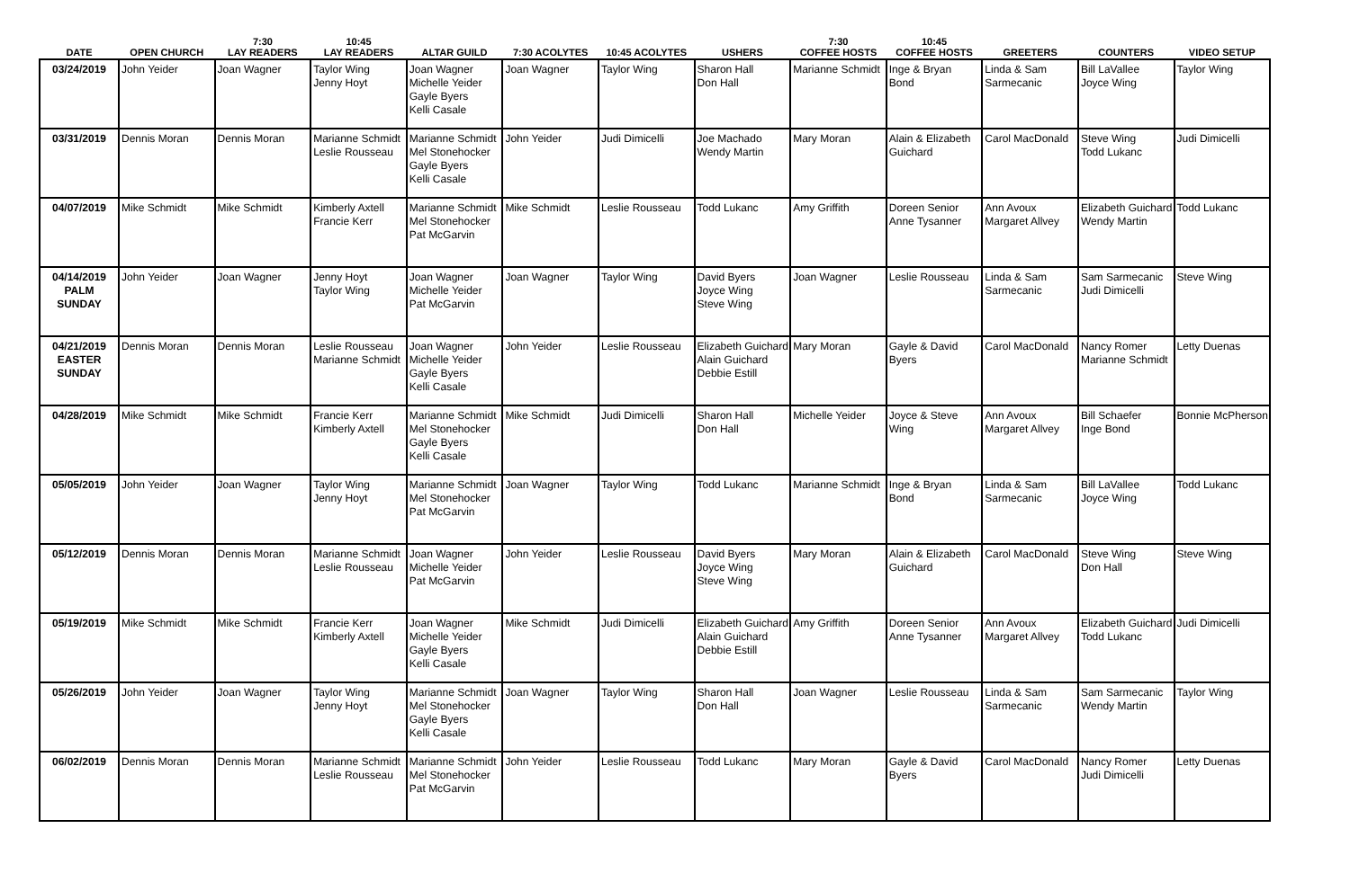| DATE | OPEN CHURCH | 7:30 LAY READERS | 10:45 LAY READERS | ALTAR GUILD | 7:30 ACOLYTES | 10:45 ACOLYTES | USHERS | 7:30 COFFEE HOSTS | 10:45 COFFEE HOSTS | GREETERS | COUNTERS | VIDEO SETUP |
| --- | --- | --- | --- | --- | --- | --- | --- | --- | --- | --- | --- | --- |
| 03/24/2019 | John Yeider | Joan Wagner | Taylor Wing Jenny Hoyt | Joan Wagner Michelle Yeider Gayle Byers Kelli Casale | Joan Wagner | Taylor Wing | Sharon Hall Don Hall | Marianne Schmidt | Inge & Bryan Bond | Linda & Sam Sarmecanic | Bill LaVallee Joyce Wing | Taylor Wing |
| 03/31/2019 | Dennis Moran | Dennis Moran | Marianne Schmidt Leslie Rousseau | Marianne Schmidt Mel Stonehocker Gayle Byers Kelli Casale | John Yeider | Judi Dimicelli | Joe Machado Wendy Martin | Mary Moran | Alain & Elizabeth Guichard | Carol MacDonald | Steve Wing Todd Lukanc | Judi Dimicelli |
| 04/07/2019 | Mike Schmidt | Mike Schmidt | Kimberly Axtell Francie Kerr | Marianne Schmidt Mel Stonehocker Pat McGarvin | Mike Schmidt | Leslie Rousseau | Todd Lukanc | Amy Griffith | Doreen Senior Anne Tysanner | Ann Avoux Margaret Allvey | Elizabeth Guichard Wendy Martin | Todd Lukanc |
| 04/14/2019 PALM SUNDAY | John Yeider | Joan Wagner | Jenny Hoyt Taylor Wing | Joan Wagner Michelle Yeider Pat McGarvin | Joan Wagner | Taylor Wing | David Byers Joyce Wing Steve Wing | Joan Wagner | Leslie Rousseau | Linda & Sam Sarmecanic | Sam Sarmecanic Judi Dimicelli | Steve Wing |
| 04/21/2019 EASTER SUNDAY | Dennis Moran | Dennis Moran | Leslie Rousseau Marianne Schmidt | Joan Wagner Michelle Yeider Gayle Byers Kelli Casale | John Yeider | Leslie Rousseau | Elizabeth Guichard Alain Guichard Debbie Estill | Mary Moran | Gayle & David Byers | Carol MacDonald | Nancy Romer Marianne Schmidt | Letty Duenas |
| 04/28/2019 | Mike Schmidt | Mike Schmidt | Francie Kerr Kimberly Axtell | Marianne Schmidt Mel Stonehocker Gayle Byers Kelli Casale | Mike Schmidt | Judi Dimicelli | Sharon Hall Don Hall | Michelle Yeider | Joyce & Steve Wing | Ann Avoux Margaret Allvey | Bill Schaefer Inge Bond | Bonnie McPherson |
| 05/05/2019 | John Yeider | Joan Wagner | Taylor Wing Jenny Hoyt | Marianne Schmidt Mel Stonehocker Pat McGarvin | Joan Wagner | Taylor Wing | Todd Lukanc | Marianne Schmidt | Inge & Bryan Bond | Linda & Sam Sarmecanic | Bill LaVallee Joyce Wing | Todd Lukanc |
| 05/12/2019 | Dennis Moran | Dennis Moran | Marianne Schmidt Leslie Rousseau | Joan Wagner Michelle Yeider Pat McGarvin | John Yeider | Leslie Rousseau | David Byers Joyce Wing Steve Wing | Mary Moran | Alain & Elizabeth Guichard | Carol MacDonald | Steve Wing Don Hall | Steve Wing |
| 05/19/2019 | Mike Schmidt | Mike Schmidt | Francie Kerr Kimberly Axtell | Joan Wagner Michelle Yeider Gayle Byers Kelli Casale | Mike Schmidt | Judi Dimicelli | Elizabeth Guichard Alain Guichard Debbie Estill | Amy Griffith | Doreen Senior Anne Tysanner | Ann Avoux Margaret Allvey | Elizabeth Guichard Todd Lukanc | Judi Dimicelli |
| 05/26/2019 | John Yeider | Joan Wagner | Taylor Wing Jenny Hoyt | Marianne Schmidt Mel Stonehocker Gayle Byers Kelli Casale | Joan Wagner | Taylor Wing | Sharon Hall Don Hall | Joan Wagner | Leslie Rousseau | Linda & Sam Sarmecanic | Sam Sarmecanic Wendy Martin | Taylor Wing |
| 06/02/2019 | Dennis Moran | Dennis Moran | Marianne Schmidt Leslie Rousseau | Marianne Schmidt Mel Stonehocker Pat McGarvin | John Yeider | Leslie Rousseau | Todd Lukanc | Mary Moran | Gayle & David Byers | Carol MacDonald | Nancy Romer Judi Dimicelli | Letty Duenas |